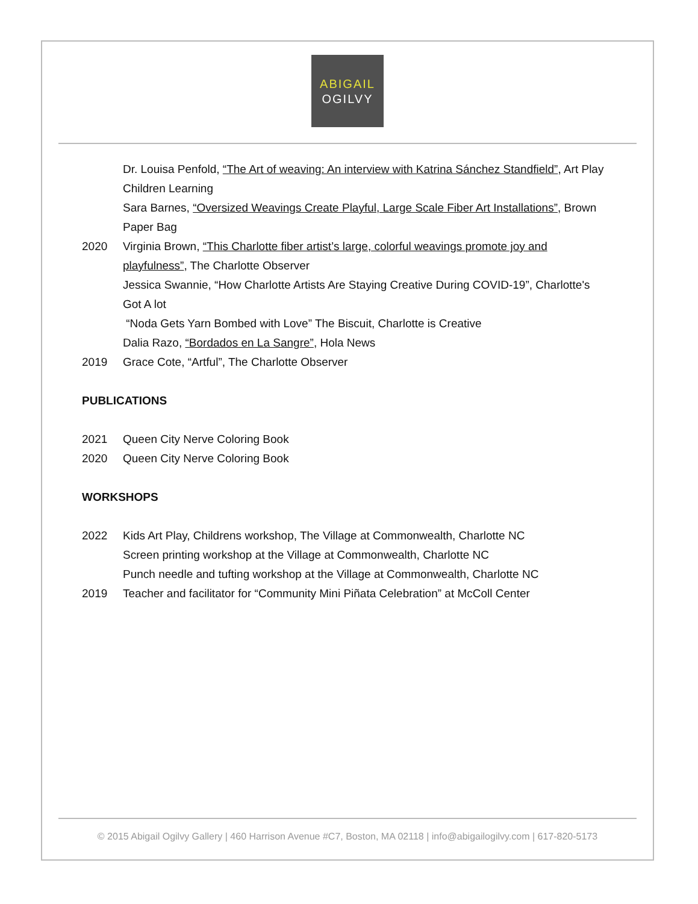ABIGAIL
OGILVY
Dr. Louisa Penfold, “The Art of weaving: An interview with Katrina Sánchez Standfield”, Art Play Children Learning
Sara Barnes, “Oversized Weavings Create Playful, Large Scale Fiber Art Installations”, Brown Paper Bag
2020 Virginia Brown, “This Charlotte fiber artist’s large, colorful weavings promote joy and playfulness”, The Charlotte Observer
Jessica Swannie, “How Charlotte Artists Are Staying Creative During COVID-19”, Charlotte's Got A lot
“Noda Gets Yarn Bombed with Love” The Biscuit, Charlotte is Creative
Dalia Razo, “Bordados en La Sangre”, Hola News
2019 Grace Cote, “Artful”, The Charlotte Observer
PUBLICATIONS
2021 Queen City Nerve Coloring Book
2020 Queen City Nerve Coloring Book
WORKSHOPS
2022 Kids Art Play, Childrens workshop, The Village at Commonwealth, Charlotte NC
Screen printing workshop at the Village at Commonwealth, Charlotte NC
Punch needle and tufting workshop at the Village at Commonwealth, Charlotte NC
2019 Teacher and facilitator for “Community Mini Piñata Celebration” at McColl Center
© 2015 Abigail Ogilvy Gallery | 460 Harrison Avenue #C7, Boston, MA 02118 | info@abigailogilvy.com | 617-820-5173